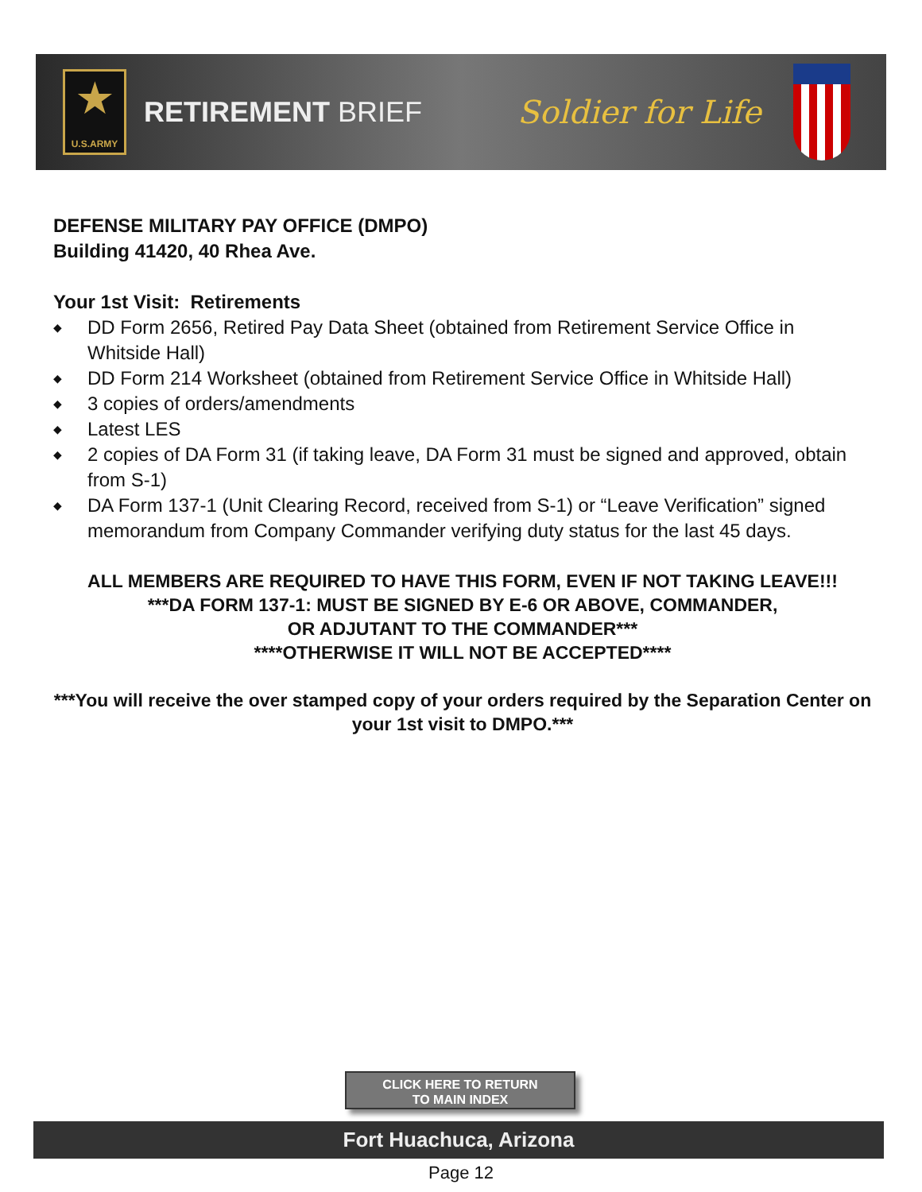★
U.S.ARMY
RETIREMENT BRIEF Soldier for Life
DEFENSE MILITARY PAY OFFICE (DMPO)
Building 41420, 40 Rhea Ave.
Your 1st Visit: Retirements
◆ DD Form 2656, Retired Pay Data Sheet (obtained from Retirement Service Office in Whitside Hall)
◆ DD Form 214 Worksheet (obtained from Retirement Service Office in Whitside Hall)
◆ 3 copies of orders/amendments
◆ Latest LES
◆ 2 copies of DA Form 31 (if taking leave, DA Form 31 must be signed and approved, obtain from S-1)
◆ DA Form 137-1 (Unit Clearing Record, received from S-1) or “Leave Verification” signed memorandum from Company Commander verifying duty status for the last 45 days.
ALL MEMBERS ARE REQUIRED TO HAVE THIS FORM, EVEN IF NOT TAKING LEAVE!!!
***DA FORM 137-1: MUST BE SIGNED BY E-6 OR ABOVE, COMMANDER,
OR ADJUTANT TO THE COMMANDER***
****OTHERWISE IT WILL NOT BE ACCEPTED****
***You will receive the over stamped copy of your orders required by the Separation Center on your 1st visit to DMPO.***
CLICK HERE TO RETURN
TO MAIN INDEX
Fort Huachuca, Arizona
Page 12